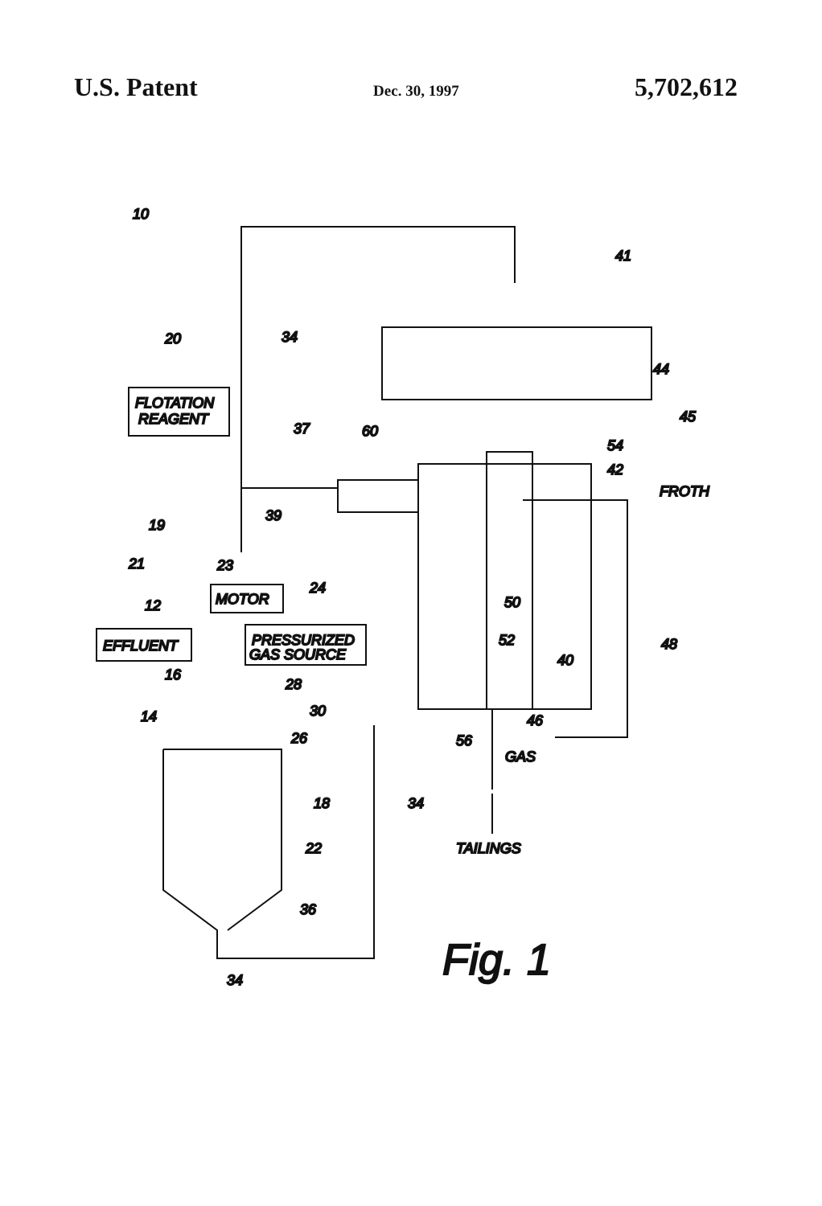U.S. Patent Dec. 30, 1997 5,702,612
FLOTATION
REAGENT
EFFLUENT
MOTOR
PRESSURIZED
GAS SOURCE
10
20
34
37
60
39
19
21
23
24
12
16
14
28
30
26
18
34
22
36
34
41
44
45
54
42
FROTH
50
52
40
48
46
56
GAS
TAILINGS
Fig. 1